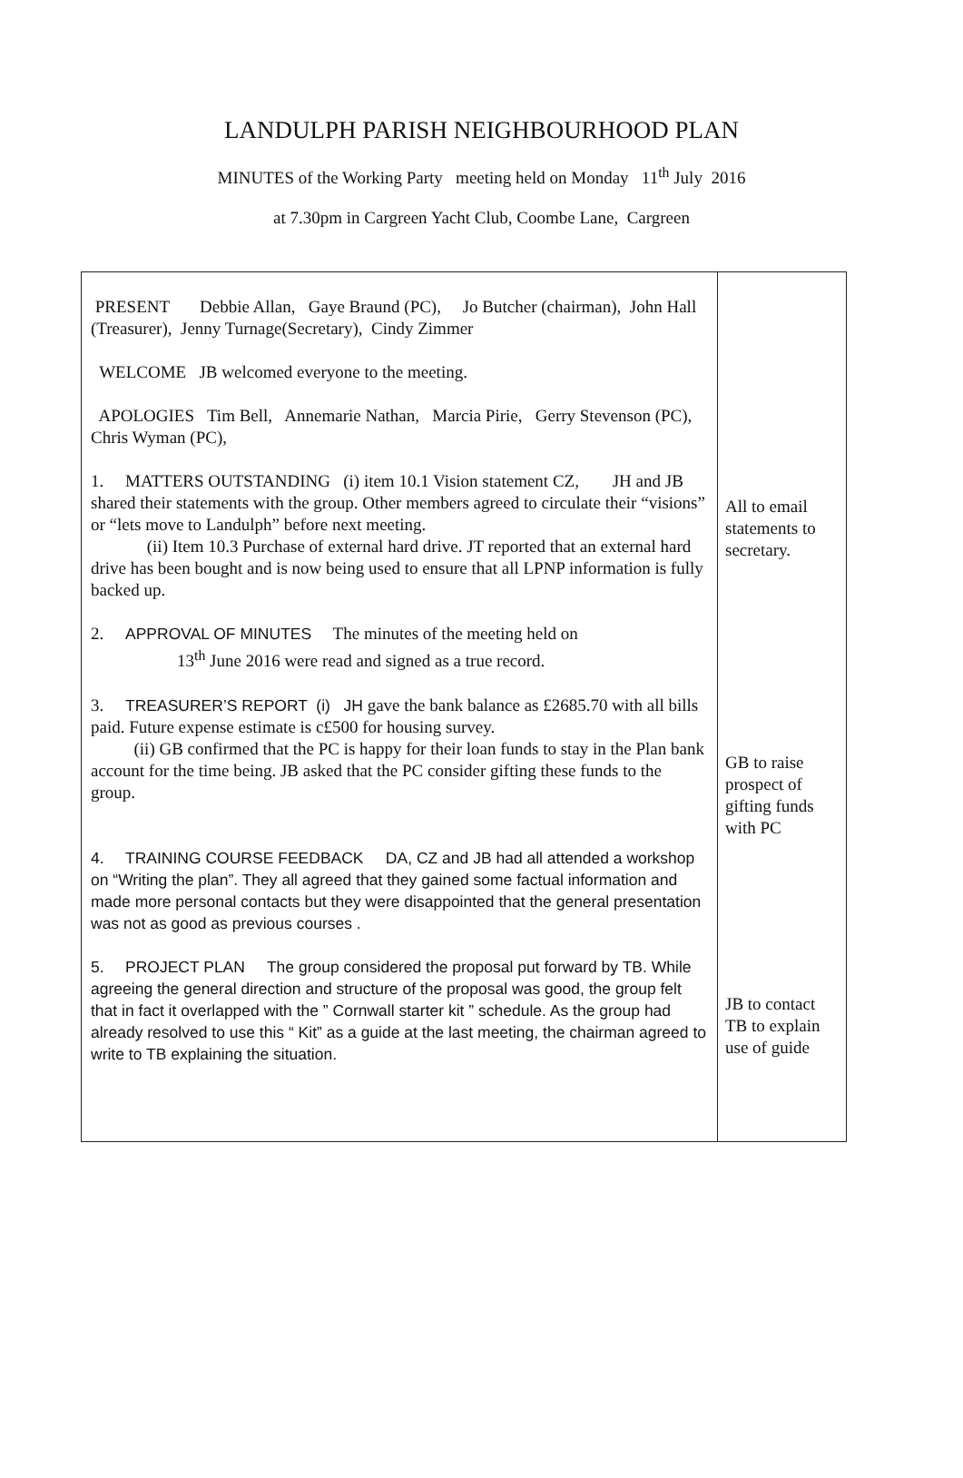LANDULPH PARISH NEIGHBOURHOOD PLAN
MINUTES of the Working Party meeting held on Monday 11<sup>th</sup> July 2016
at 7.30pm in Cargreen Yacht Club, Coombe Lane, Cargreen
| PRESENT Debbie Allan, Gaye Braund (PC), Jo Butcher (chairman), John Hall (Treasurer), Jenny Turnage(Secretary), Cindy Zimmer WELCOME JB welcomed everyone to the meeting. APOLOGIES Tim Bell, Annemarie Nathan, Marcia Pirie, Gerry Stevenson (PC), Chris Wyman (PC), 1. MATTERS OUTSTANDING (i) item 10.1 Vision statement CZ, JH and JB shared their statements with the group. Other members agreed to circulate their “visions” or “lets move to Landulph” before next meeting. (ii) Item 10.3 Purchase of external hard drive. JT reported that an external hard drive has been bought and is now being used to ensure that all LPNP information is fully backed up. 2. APPROVAL OF MINUTES The minutes of the meeting held on 13<sup>th</sup> June 2016 were read and signed as a true record. 3. TREASURER’S REPORT (i) JH gave the bank balance as £2685.70 with all bills paid. Future expense estimate is c£500 for housing survey. (ii) GB confirmed that the PC is happy for their loan funds to stay in the Plan bank account for the time being. JB asked that the PC consider gifting these funds to the group. 4. TRAINING COURSE FEEDBACK DA, CZ and JB had all attended a workshop on “Writing the plan”. They all agreed that they gained some factual information and made more personal contacts but they were disappointed that the general presentation was not as good as previous courses . 5. PROJECT PLAN The group considered the proposal put forward by TB. While agreeing the general direction and structure of the proposal was good, the group felt that in fact it overlapped with the ” Cornwall starter kit ” schedule. As the group had already resolved to use this “ Kit” as a guide at the last meeting, the chairman agreed to write to TB explaining the situation. | All to email statements to secretary. GB to raise prospect of gifting funds with PC JB to contact TB to explain use of guide |